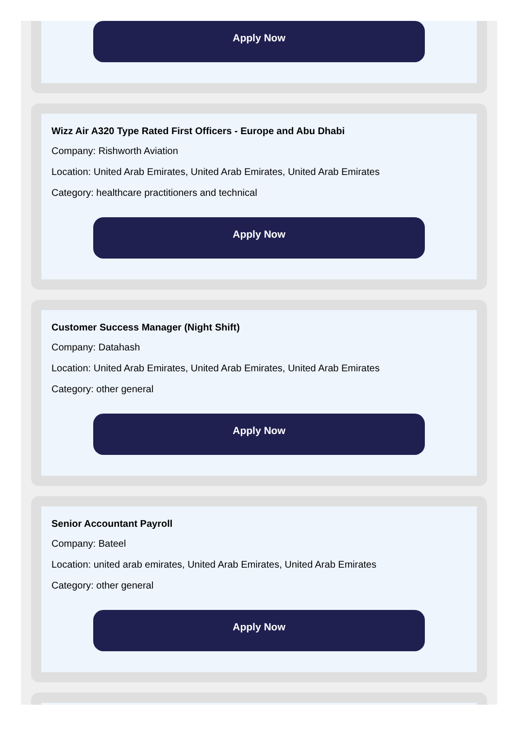Apply Now
Wizz Air A320 Type Rated First Officers - Europe and Abu Dhabi
Company: Rishworth Aviation
Location: United Arab Emirates, United Arab Emirates, United Arab Emirates
Category: healthcare practitioners and technical
Apply Now
Customer Success Manager (Night Shift)
Company: Datahash
Location: United Arab Emirates, United Arab Emirates, United Arab Emirates
Category: other general
Apply Now
Senior Accountant Payroll
Company: Bateel
Location: united arab emirates, United Arab Emirates, United Arab Emirates
Category: other general
Apply Now